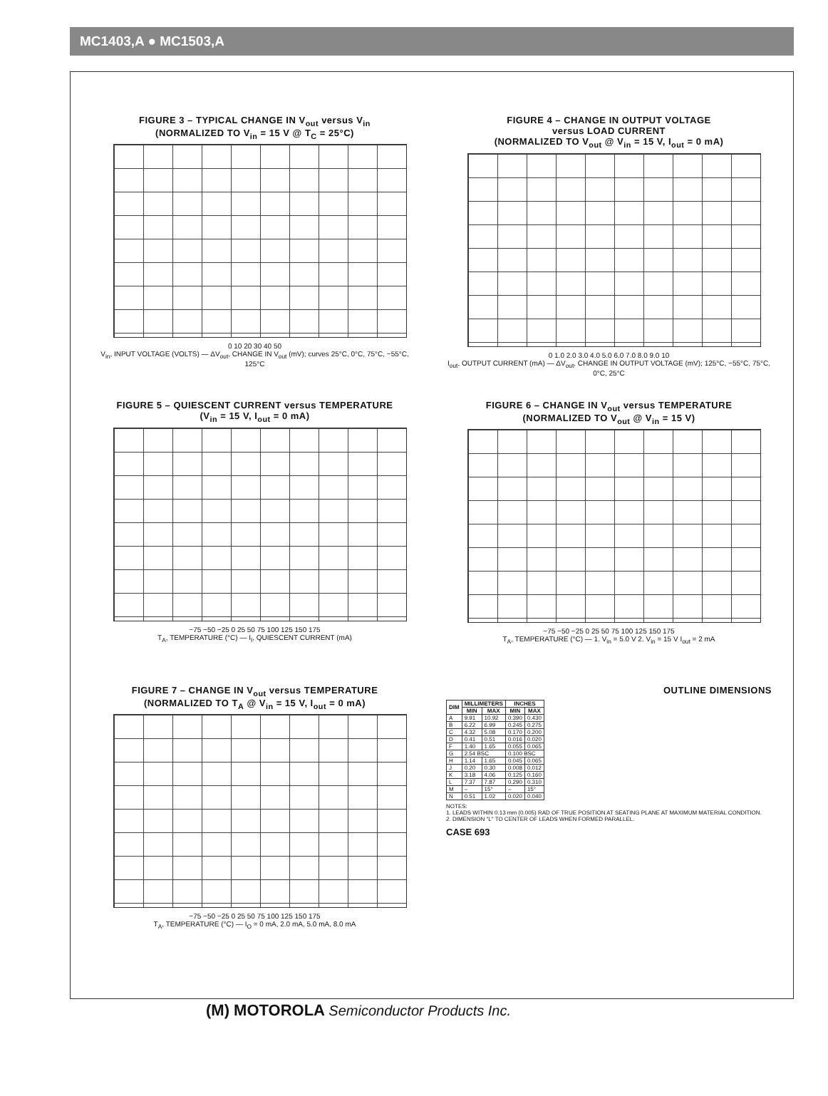MC1403,A ● MC1503,A
FIGURE 3 – TYPICAL CHANGE IN V<sub>out</sub> versus V<sub>in</sub>
(NORMALIZED TO V<sub>in</sub> = 15 V @ T<sub>C</sub> = 25°C)
0 10 20 30 40 50
V<sub>in</sub>, INPUT VOLTAGE (VOLTS) — ΔV<sub>out</sub>, CHANGE IN V<sub>out</sub> (mV); curves 25°C, 0°C, 75°C, −55°C, 125°C
FIGURE 4 – CHANGE IN OUTPUT VOLTAGE
versus LOAD CURRENT
(NORMALIZED TO V<sub>out</sub> @ V<sub>in</sub> = 15 V, I<sub>out</sub> = 0 mA)
0 1.0 2.0 3.0 4.0 5.0 6.0 7.0 8.0 9.0 10
I<sub>out</sub>, OUTPUT CURRENT (mA) — ΔV<sub>out</sub>, CHANGE IN OUTPUT VOLTAGE (mV); 125°C, −55°C, 75°C, 0°C, 25°C
FIGURE 5 – QUIESCENT CURRENT versus TEMPERATURE
(V<sub>in</sub> = 15 V, I<sub>out</sub> = 0 mA)
−75 −50 −25 0 25 50 75 100 125 150 175
T<sub>A</sub>, TEMPERATURE (°C) — I<sub>I</sub>, QUIESCENT CURRENT (mA)
FIGURE 6 – CHANGE IN V<sub>out</sub> versus TEMPERATURE
(NORMALIZED TO V<sub>out</sub> @ V<sub>in</sub> = 15 V)
−75 −50 −25 0 25 50 75 100 125 150 175
T<sub>A</sub>, TEMPERATURE (°C) — 1. V<sub>in</sub> = 5.0 V 2. V<sub>in</sub> = 15 V I<sub>out</sub> = 2 mA
FIGURE 7 – CHANGE IN V<sub>out</sub> versus TEMPERATURE
(NORMALIZED TO T<sub>A</sub> @ V<sub>in</sub> = 15 V, I<sub>out</sub> = 0 mA)
−75 −50 −25 0 25 50 75 100 125 150 175
T<sub>A</sub>, TEMPERATURE (°C) — I<sub>O</sub> = 0 mA, 2.0 mA, 5.0 mA, 8.0 mA
OUTLINE DIMENSIONS
| DIM | MILLIMETERS | | INCHES | |
| --- | --- | --- | --- | --- |
| | MIN | MAX | MIN | MAX |
| A | 9.91 | 10.92 | 0.390 | 0.430 |
| B | 6.22 | 6.99 | 0.245 | 0.275 |
| C | 4.32 | 5.08 | 0.170 | 0.200 |
| D | 0.41 | 0.51 | 0.016 | 0.020 |
| F | 1.40 | 1.65 | 0.055 | 0.065 |
| G | 2.54 BSC | | 0.100 BSC | |
| H | 1.14 | 1.65 | 0.045 | 0.065 |
| J | 0.20 | 0.30 | 0.008 | 0.012 |
| K | 3.18 | 4.06 | 0.125 | 0.160 |
| L | 7.37 | 7.87 | 0.290 | 0.310 |
| M | – | 15° | – | 15° |
| N | 0.51 | 1.02 | 0.020 | 0.040 |
NOTES:
1. LEADS WITHIN 0.13 mm (0.005) RAD OF TRUE POSITION AT SEATING PLANE AT MAXIMUM MATERIAL CONDITION.
2. DIMENSION "L" TO CENTER OF LEADS WHEN FORMED PARALLEL.
CASE 693
(M) MOTOROLA Semiconductor Products Inc.